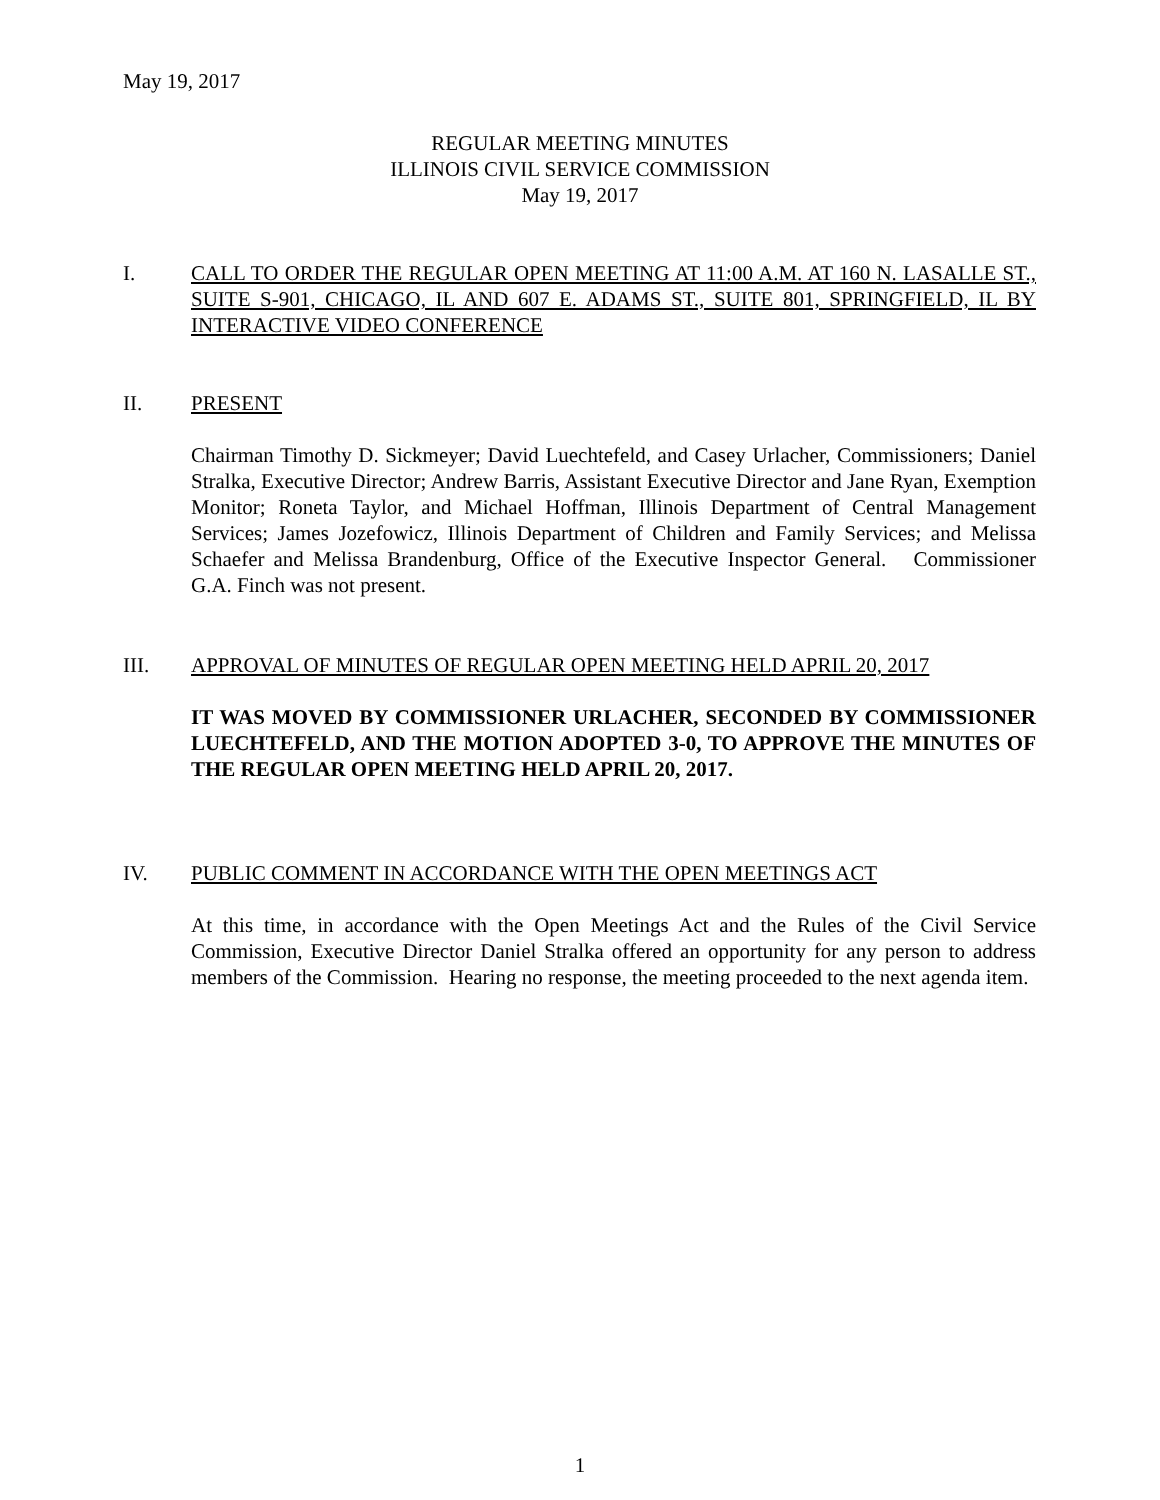May 19, 2017
REGULAR MEETING MINUTES
ILLINOIS CIVIL SERVICE COMMISSION
May 19, 2017
I. CALL TO ORDER THE REGULAR OPEN MEETING AT 11:00 A.M. AT 160 N. LASALLE ST., SUITE S-901, CHICAGO, IL AND 607 E. ADAMS ST., SUITE 801, SPRINGFIELD, IL BY INTERACTIVE VIDEO CONFERENCE
II. PRESENT
Chairman Timothy D. Sickmeyer; David Luechtefeld, and Casey Urlacher, Commissioners; Daniel Stralka, Executive Director; Andrew Barris, Assistant Executive Director and Jane Ryan, Exemption Monitor; Roneta Taylor, and Michael Hoffman, Illinois Department of Central Management Services; James Jozefowicz, Illinois Department of Children and Family Services; and Melissa Schaefer and Melissa Brandenburg, Office of the Executive Inspector General. Commissioner G.A. Finch was not present.
III. APPROVAL OF MINUTES OF REGULAR OPEN MEETING HELD APRIL 20, 2017
IT WAS MOVED BY COMMISSIONER URLACHER, SECONDED BY COMMISSIONER LUECHTEFELD, AND THE MOTION ADOPTED 3-0, TO APPROVE THE MINUTES OF THE REGULAR OPEN MEETING HELD APRIL 20, 2017.
IV. PUBLIC COMMENT IN ACCORDANCE WITH THE OPEN MEETINGS ACT
At this time, in accordance with the Open Meetings Act and the Rules of the Civil Service Commission, Executive Director Daniel Stralka offered an opportunity for any person to address members of the Commission. Hearing no response, the meeting proceeded to the next agenda item.
1